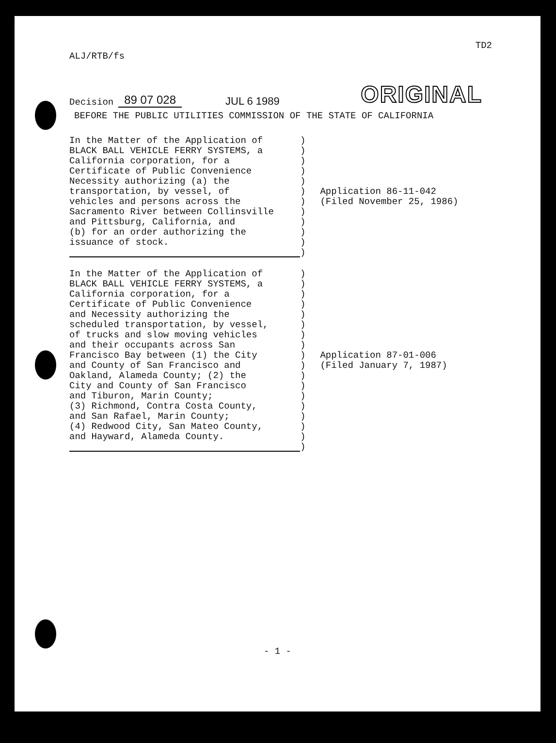TD2
ALJ/RTB/fs
Decision 89 07 028 JUL 6 1989 ORIGINAL
BEFORE THE PUBLIC UTILITIES COMMISSION OF THE STATE OF CALIFORNIA
In the Matter of the Application of BLACK BALL VEHICLE FERRY SYSTEMS, a California corporation, for a Certificate of Public Convenience Necessity authorizing (a) the transportation, by vessel, of vehicles and persons across the Sacramento River between Collinsville and Pittsburg, California, and (b) for an order authorizing the issuance of stock.
) ) ) ) ) ) ) ) ) ) ) )
Application 86-11-042
(Filed November 25, 1986)
In the Matter of the Application of BLACK BALL VEHICLE FERRY SYSTEMS, a California corporation, for a Certificate of Public Convenience and Necessity authorizing the scheduled transportation, by vessel, of trucks and slow moving vehicles and their occupants across San Francisco Bay between (1) the City and County of San Francisco and Oakland, Alameda County; (2) the City and County of San Francisco and Tiburon, Marin County; (3) Richmond, Contra Costa County, and San Rafael, Marin County; (4) Redwood City, San Mateo County, and Hayward, Alameda County.
) ) ) ) ) ) ) ) ) ) ) ) ) ) ) ) ) )
Application 87-01-006
(Filed January 7, 1987)
- 1 -